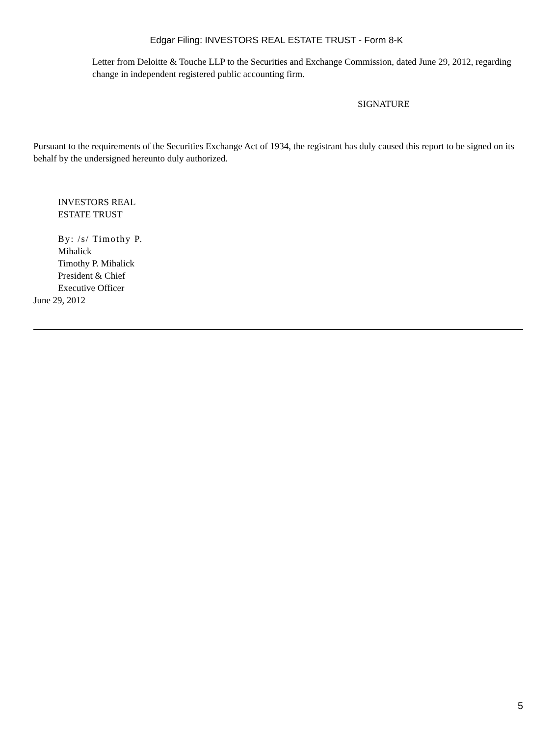Edgar Filing: INVESTORS REAL ESTATE TRUST - Form 8-K
Letter from Deloitte & Touche LLP to the Securities and Exchange Commission, dated June 29, 2012, regarding change in independent registered public accounting firm.
SIGNATURE
Pursuant to the requirements of the Securities Exchange Act of 1934, the registrant has duly caused this report to be signed on its behalf by the undersigned hereunto duly authorized.
INVESTORS REAL
ESTATE TRUST
By: /s/ Timothy P.
Mihalick
Timothy P. Mihalick
President & Chief
Executive Officer
June 29, 2012
5